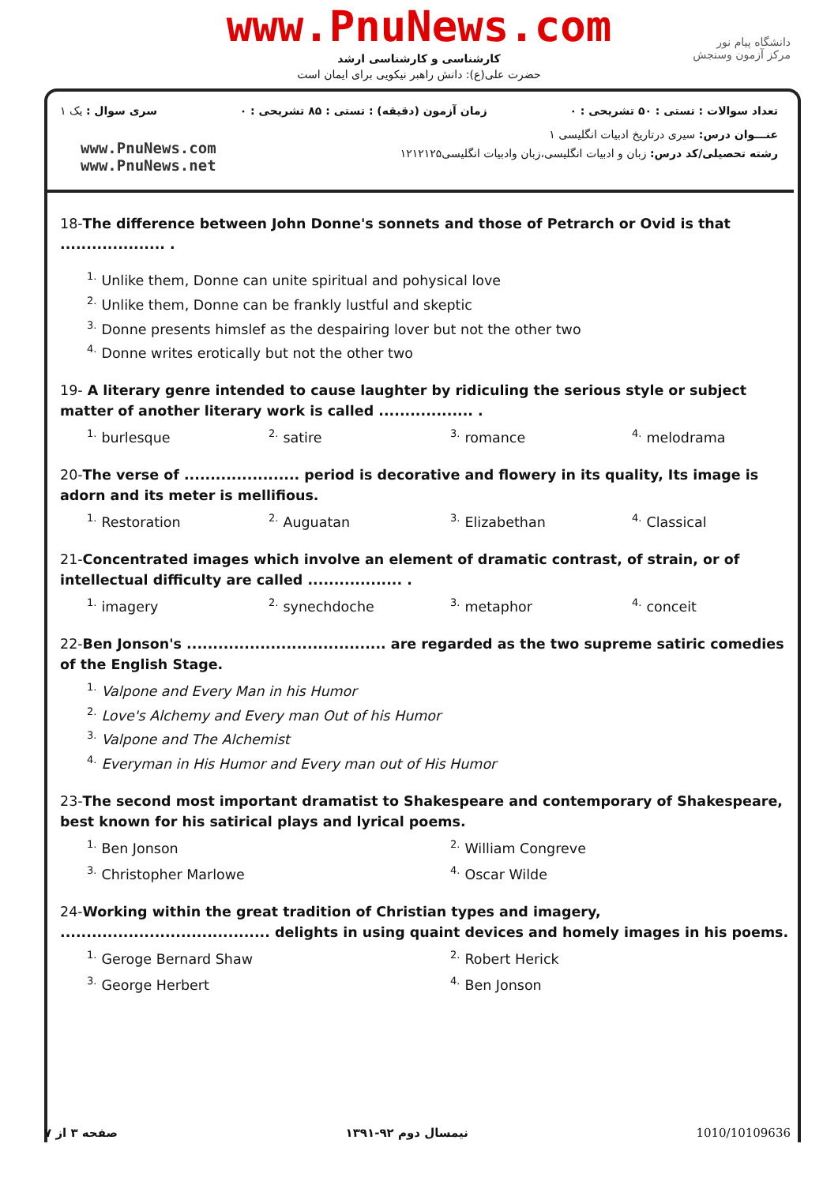www.PnuNews.com
کارشناسی و کارشناسی ارشد
حضرت علی(ع): دانش راهبر نیکویی برای ایمان است
دانشگاه پیام نور
مرکز آزمون وسنجش
تعداد سوالات : تستی : ۵۰ تشریحی : ۰ زمان آزمون (دقیقه) : تستی : ۸۵ تشریحی : ۰ سری سوال : یک ۱
عنـــوان درس: سیری درتاریخ ادبیات انگلیسی ۱
رشته تحصیلی/کد درس: زبان و ادبیات انگلیسی،زبان وادبیات انگلیسی۱۲۱۲۱۲۵
www.PnuNews.com
www.PnuNews.net
18-The difference between John Donne's sonnets and those of Petrarch or Ovid is that .................... .
<sup>1.</sup> Unlike them, Donne can unite spiritual and pohysical love
<sup>2.</sup> Unlike them, Donne can be frankly lustful and skeptic
<sup>3.</sup> Donne presents himslef as the despairing lover but not the other two
<sup>4.</sup> Donne writes erotically but not the other two
19- A literary genre intended to cause laughter by ridiculing the serious style or subject matter of another literary work is called .................. .
<sup>1.</sup> burlesque
<sup>2.</sup> satire
<sup>3.</sup> romance
<sup>4.</sup> melodrama
20-The verse of ...................... period is decorative and flowery in its quality, Its image is adorn and its meter is mellifious.
<sup>1.</sup> Restoration
<sup>2.</sup> Auguatan
<sup>3.</sup> Elizabethan
<sup>4.</sup> Classical
21-Concentrated images which involve an element of dramatic contrast, of strain, or of intellectual difficulty are called .................. .
<sup>1.</sup> imagery
<sup>2.</sup> synechdoche
<sup>3.</sup> metaphor
<sup>4.</sup> conceit
22-Ben Jonson's ...................................... are regarded as the two supreme satiric comedies of the English Stage.
<sup>1.</sup> Valpone and Every Man in his Humor
<sup>2.</sup> Love's Alchemy and Every man Out of his Humor
<sup>3.</sup> Valpone and The Alchemist
<sup>4.</sup> Everyman in His Humor and Every man out of His Humor
23-The second most important dramatist to Shakespeare and contemporary of Shakespeare, best known for his satirical plays and lyrical poems.
<sup>1.</sup> Ben Jonson
<sup>2.</sup> William Congreve
<sup>3.</sup> Christopher Marlowe
<sup>4.</sup> Oscar Wilde
24-Working within the great tradition of Christian types and imagery, ........................................ delights in using quaint devices and homely images in his poems.
<sup>1.</sup> Geroge Bernard Shaw
<sup>2.</sup> Robert Herick
<sup>3.</sup> George Herbert
<sup>4.</sup> Ben Jonson
1010/10109636 نیمسال دوم ۹۲-۱۳۹۱ صفحه ۳ از ۷